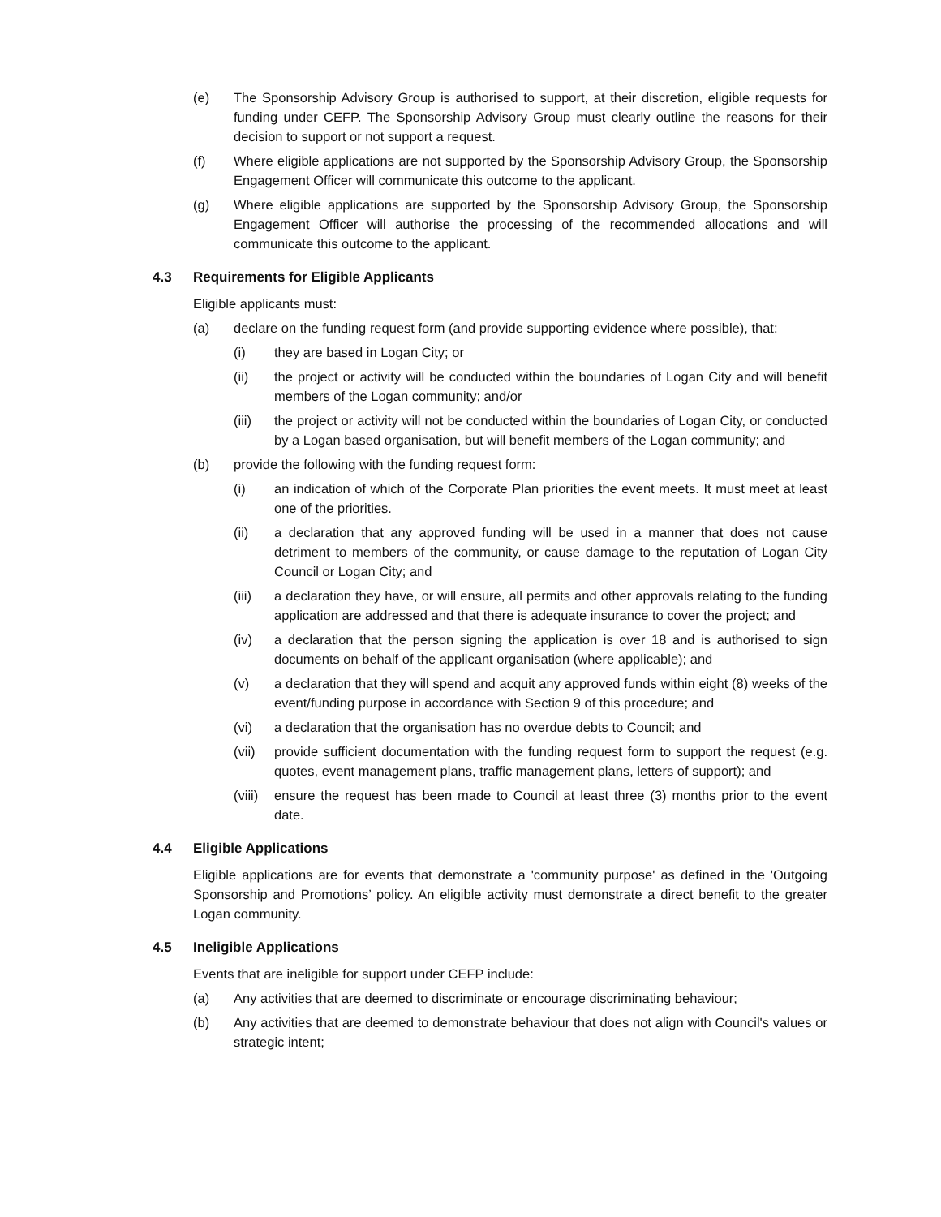(e) The Sponsorship Advisory Group is authorised to support, at their discretion, eligible requests for funding under CEFP. The Sponsorship Advisory Group must clearly outline the reasons for their decision to support or not support a request.
(f) Where eligible applications are not supported by the Sponsorship Advisory Group, the Sponsorship Engagement Officer will communicate this outcome to the applicant.
(g) Where eligible applications are supported by the Sponsorship Advisory Group, the Sponsorship Engagement Officer will authorise the processing of the recommended allocations and will communicate this outcome to the applicant.
4.3 Requirements for Eligible Applicants
Eligible applicants must:
(a) declare on the funding request form (and provide supporting evidence where possible), that:
(i) they are based in Logan City; or
(ii) the project or activity will be conducted within the boundaries of Logan City and will benefit members of the Logan community; and/or
(iii) the project or activity will not be conducted within the boundaries of Logan City, or conducted by a Logan based organisation, but will benefit members of the Logan community; and
(b) provide the following with the funding request form:
(i) an indication of which of the Corporate Plan priorities the event meets. It must meet at least one of the priorities.
(ii) a declaration that any approved funding will be used in a manner that does not cause detriment to members of the community, or cause damage to the reputation of Logan City Council or Logan City; and
(iii) a declaration they have, or will ensure, all permits and other approvals relating to the funding application are addressed and that there is adequate insurance to cover the project; and
(iv) a declaration that the person signing the application is over 18 and is authorised to sign documents on behalf of the applicant organisation (where applicable); and
(v) a declaration that they will spend and acquit any approved funds within eight (8) weeks of the event/funding purpose in accordance with Section 9 of this procedure; and
(vi) a declaration that the organisation has no overdue debts to Council; and
(vii) provide sufficient documentation with the funding request form to support the request (e.g. quotes, event management plans, traffic management plans, letters of support); and
(viii)
ensure the request has been made to Council at least three (3) months prior to the event date.
4.4 Eligible Applications
Eligible applications are for events that demonstrate a 'community purpose' as defined in the 'Outgoing Sponsorship and Promotions’ policy. An eligible activity must demonstrate a direct benefit to the greater Logan community.
4.5 Ineligible Applications
Events that are ineligible for support under CEFP include:
(a) Any activities that are deemed to discriminate or encourage discriminating behaviour;
(b) Any activities that are deemed to demonstrate behaviour that does not align with Council's values or strategic intent;